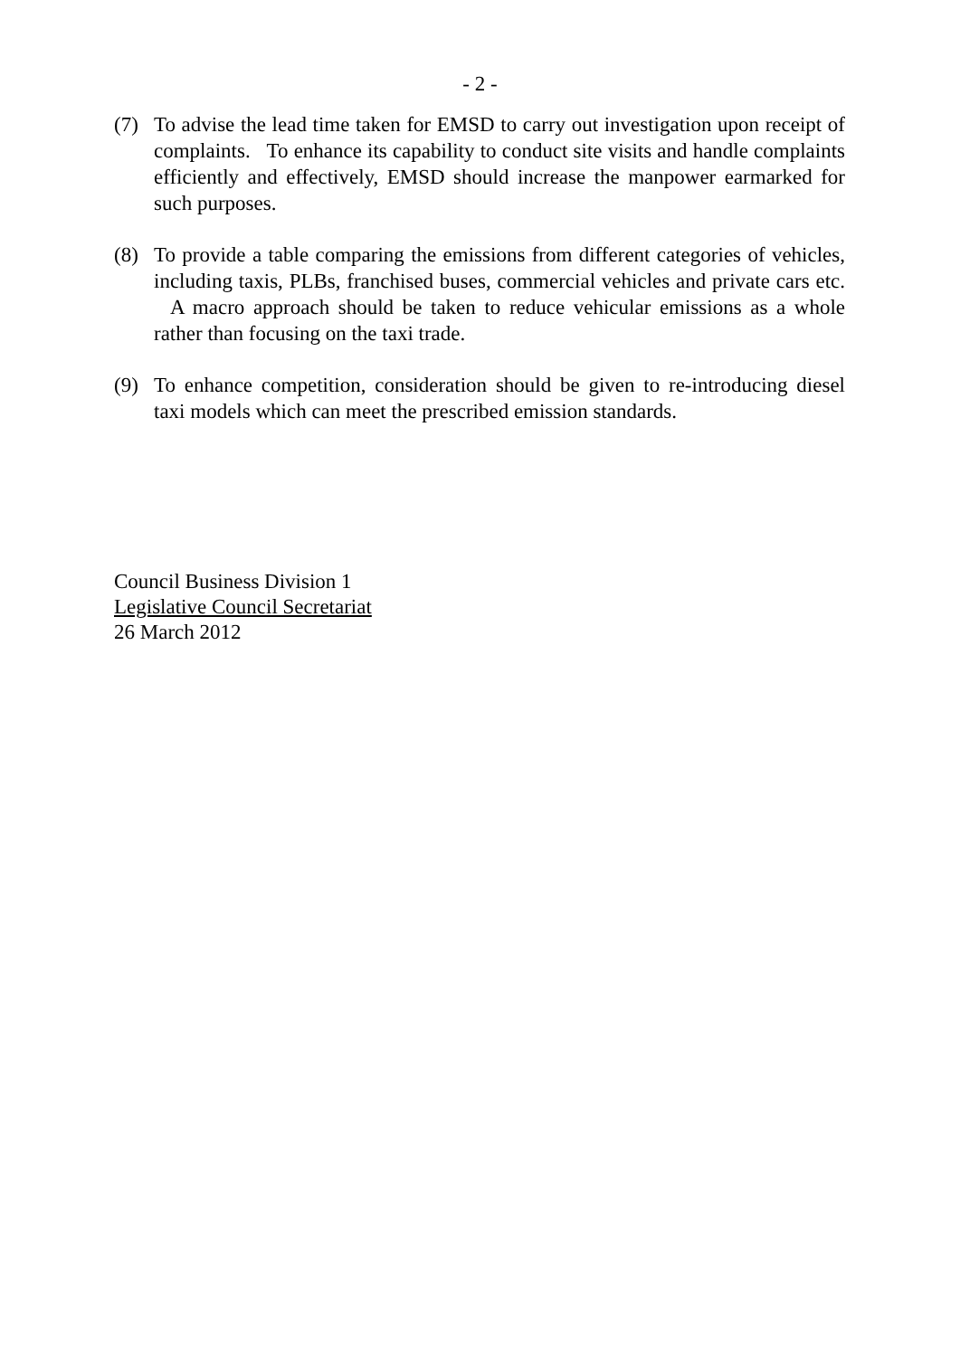- 2 -
(7) To advise the lead time taken for EMSD to carry out investigation upon receipt of complaints. To enhance its capability to conduct site visits and handle complaints efficiently and effectively, EMSD should increase the manpower earmarked for such purposes.
(8) To provide a table comparing the emissions from different categories of vehicles, including taxis, PLBs, franchised buses, commercial vehicles and private cars etc. A macro approach should be taken to reduce vehicular emissions as a whole rather than focusing on the taxi trade.
(9) To enhance competition, consideration should be given to re-introducing diesel taxi models which can meet the prescribed emission standards.
Council Business Division 1
Legislative Council Secretariat
26 March 2012